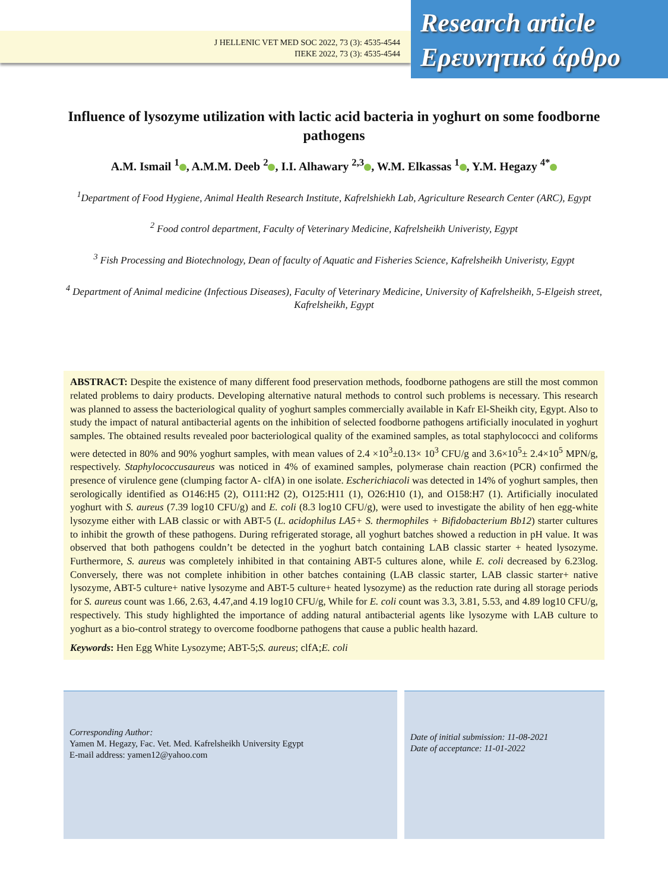J HELLENIC VET MED SOC 2022, 73 (3): 4535-4544
ΠΕΚΕ 2022, 73 (3): 4535-4544
Research article
Ερευνητικό άρθρο
Influence of lysozyme utilization with lactic acid bacteria in yoghurt on some foodborne pathogens
A.M. Ismail <sup>1</sup> , A.M.M. Deeb <sup>2</sup> , I.I. Alhawary <sup>2,3</sup> , W.M. Elkassas <sup>1</sup> , Y.M. Hegazy <sup>4*</sup>
<sup>1</sup> Department of Food Hygiene, Animal Health Research Institute, Kafrelshiekh Lab, Agriculture Research Center (ARC), Egypt
<sup>2</sup> Food control department, Faculty of Veterinary Medicine, Kafrelsheikh Univeristy, Egypt
<sup>3</sup> Fish Processing and Biotechnology, Dean of faculty of Aquatic and Fisheries Science, Kafrelsheikh Univeristy, Egypt
<sup>4</sup> Department of Animal medicine (Infectious Diseases), Faculty of Veterinary Medicine, University of Kafrelsheikh, 5-Elgeish street, Kafrelsheikh, Egypt
ABSTRACT: Despite the existence of many different food preservation methods, foodborne pathogens are still the most common related problems to dairy products. Developing alternative natural methods to control such problems is necessary. This research was planned to assess the bacteriological quality of yoghurt samples commercially available in Kafr El-Sheikh city, Egypt. Also to study the impact of natural antibacterial agents on the inhibition of selected foodborne pathogens artificially inoculated in yoghurt samples. The obtained results revealed poor bacteriological quality of the examined samples, as total staphylococci and coliforms were detected in 80% and 90% yoghurt samples, with mean values of 2.4 ×10<sup>3</sup>±0.13× 10<sup>3</sup> CFU/g and 3.6×10<sup>5</sup>± 2.4×10<sup>5</sup> MPN/g, respectively. Staphylococcusaureus was noticed in 4% of examined samples, polymerase chain reaction (PCR) confirmed the presence of virulence gene (clumping factor A- clfA) in one isolate. Escherichiacoli was detected in 14% of yoghurt samples, then serologically identified as O146:H5 (2), O111:H2 (2), O125:H11 (1), O26:H10 (1), and O158:H7 (1). Artificially inoculated yoghurt with S. aureus (7.39 log10 CFU/g) and E. coli (8.3 log10 CFU/g), were used to investigate the ability of hen egg-white lysozyme either with LAB classic or with ABT-5 (L. acidophilus LA5+ S. thermophiles + Bifidobacterium Bb12) starter cultures to inhibit the growth of these pathogens. During refrigerated storage, all yoghurt batches showed a reduction in pH value. It was observed that both pathogens couldn’t be detected in the yoghurt batch containing LAB classic starter + heated lysozyme. Furthermore, S. aureus was completely inhibited in that containing ABT-5 cultures alone, while E. coli decreased by 6.23log. Conversely, there was not complete inhibition in other batches containing (LAB classic starter, LAB classic starter+ native lysozyme, ABT-5 culture+ native lysozyme and ABT-5 culture+ heated lysozyme) as the reduction rate during all storage periods for S. aureus count was 1.66, 2.63, 4.47,and 4.19 log10 CFU/g, While for E. coli count was 3.3, 3.81, 5.53, and 4.89 log10 CFU/g, respectively. This study highlighted the importance of adding natural antibacterial agents like lysozyme with LAB culture to yoghurt as a bio-control strategy to overcome foodborne pathogens that cause a public health hazard.
Keywords: Hen Egg White Lysozyme; ABT-5;S. aureus; clfA;E. coli
Corresponding Author:
Yamen M. Hegazy, Fac. Vet. Med. Kafrelsheikh University Egypt
E-mail address: yamen12@yahoo.com
Date of initial submission: 11-08-2021
Date of acceptance: 11-01-2022